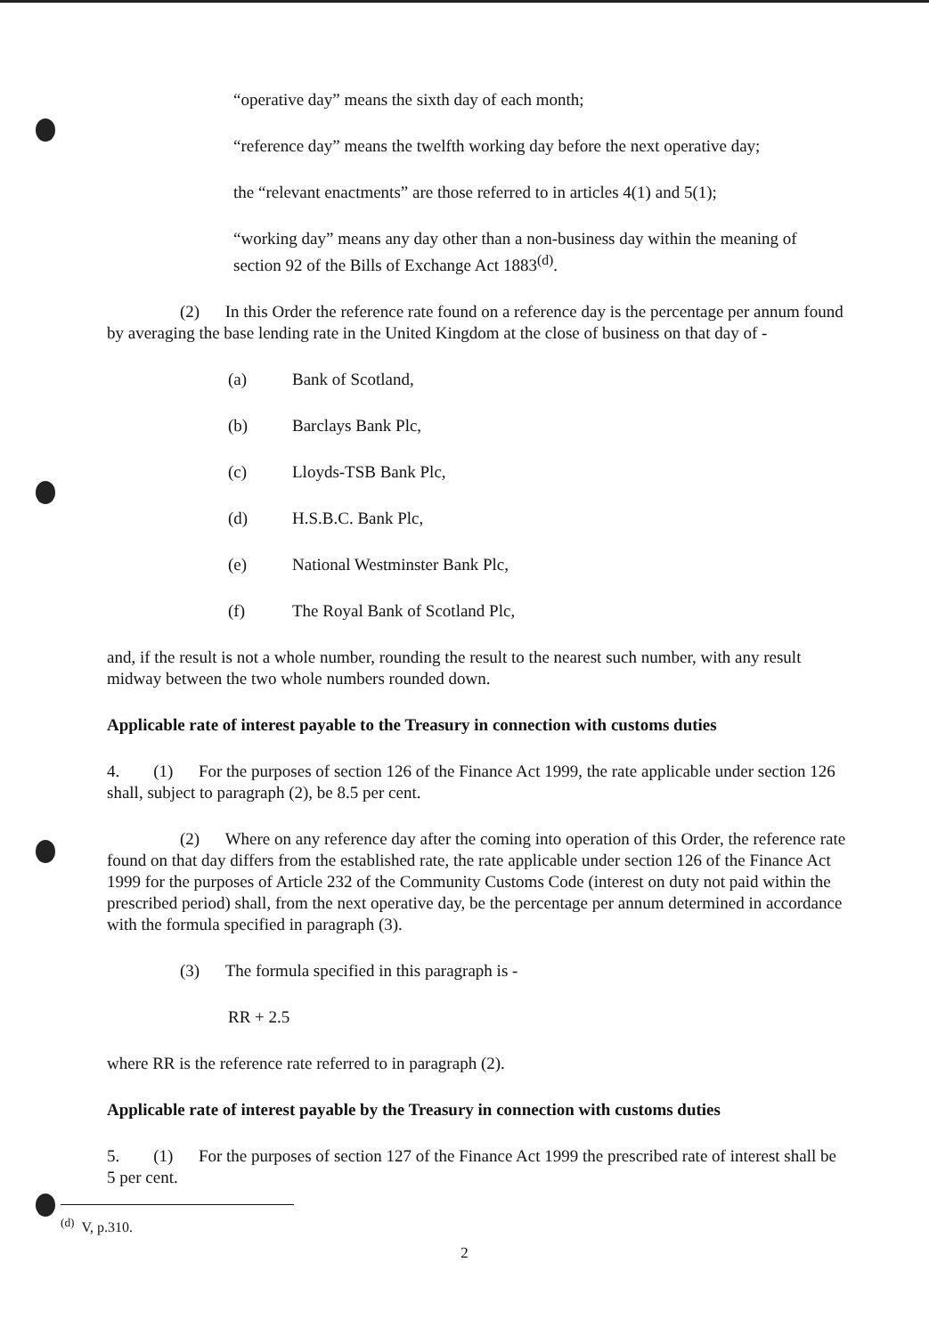“operative day” means the sixth day of each month;
“reference day” means the twelfth working day before the next operative day;
the “relevant enactments” are those referred to in articles 4(1) and 5(1);
“working day” means any day other than a non-business day within the meaning of section 92 of the Bills of Exchange Act 1883<sup>(d)</sup>.
(2) In this Order the reference rate found on a reference day is the percentage per annum found by averaging the base lending rate in the United Kingdom at the close of business on that day of -
(a) Bank of Scotland,
(b) Barclays Bank Plc,
(c) Lloyds-TSB Bank Plc,
(d) H.S.B.C. Bank Plc,
(e) National Westminster Bank Plc,
(f) The Royal Bank of Scotland Plc,
and, if the result is not a whole number, rounding the result to the nearest such number, with any result midway between the two whole numbers rounded down.
Applicable rate of interest payable to the Treasury in connection with customs duties
4. (1) For the purposes of section 126 of the Finance Act 1999, the rate applicable under section 126 shall, subject to paragraph (2), be 8.5 per cent.
(2) Where on any reference day after the coming into operation of this Order, the reference rate found on that day differs from the established rate, the rate applicable under section 126 of the Finance Act 1999 for the purposes of Article 232 of the Community Customs Code (interest on duty not paid within the prescribed period) shall, from the next operative day, be the percentage per annum determined in accordance with the formula specified in paragraph (3).
(3) The formula specified in this paragraph is -
RR + 2.5
where RR is the reference rate referred to in paragraph (2).
Applicable rate of interest payable by the Treasury in connection with customs duties
5. (1) For the purposes of section 127 of the Finance Act 1999 the prescribed rate of interest shall be 5 per cent.
<sup>(d)</sup> V, p.310.
2